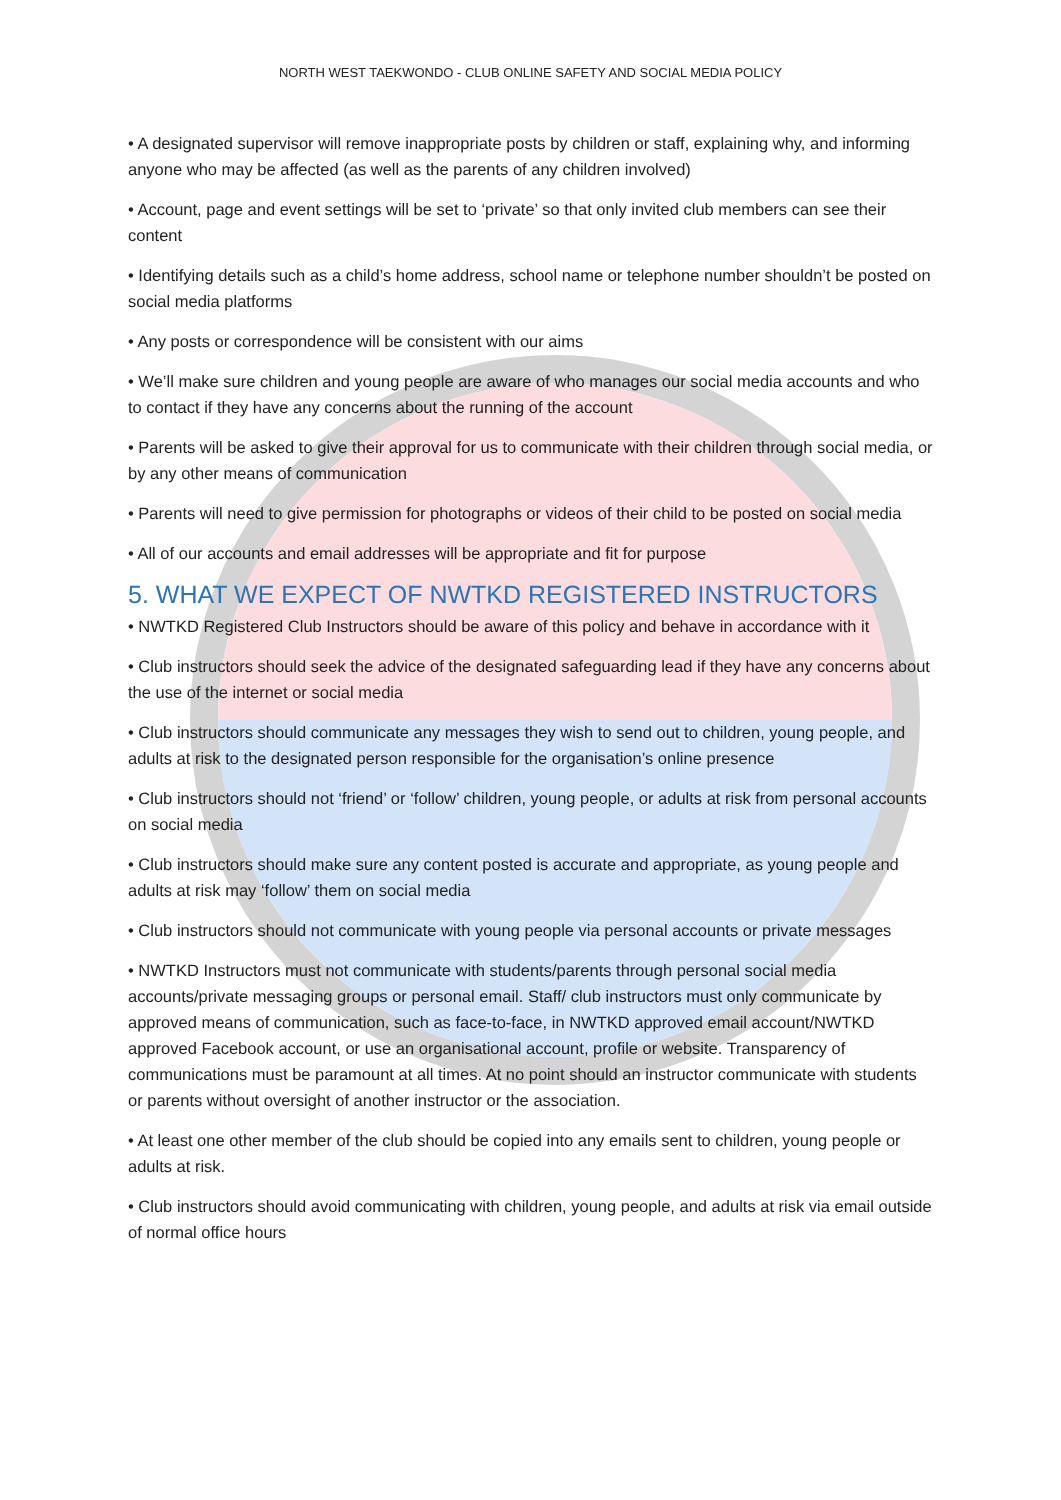NORTH WEST TAEKWONDO - CLUB ONLINE SAFETY AND SOCIAL MEDIA POLICY
• A designated supervisor will remove inappropriate posts by children or staff, explaining why, and informing anyone who may be affected (as well as the parents of any children involved)
• Account, page and event settings will be set to ‘private’ so that only invited club members can see their content
• Identifying details such as a child’s home address, school name or telephone number shouldn’t be posted on social media platforms
• Any posts or correspondence will be consistent with our aims
• We’ll make sure children and young people are aware of who manages our social media accounts and who to contact if they have any concerns about the running of the account
• Parents will be asked to give their approval for us to communicate with their children through social media, or by any other means of communication
• Parents will need to give permission for photographs or videos of their child to be posted on social media
• All of our accounts and email addresses will be appropriate and fit for purpose
5. WHAT WE EXPECT OF NWTKD REGISTERED INSTRUCTORS
• NWTKD Registered Club Instructors should be aware of this policy and behave in accordance with it
• Club instructors should seek the advice of the designated safeguarding lead if they have any concerns about the use of the internet or social media
• Club instructors should communicate any messages they wish to send out to children, young people, and adults at risk to the designated person responsible for the organisation’s online presence
• Club instructors should not ‘friend’ or ‘follow’ children, young people, or adults at risk from personal accounts on social media
• Club instructors should make sure any content posted is accurate and appropriate, as young people and adults at risk may ‘follow’ them on social media
• Club instructors should not communicate with young people via personal accounts or private messages
• NWTKD Instructors must not communicate with students/parents through personal social media accounts/private messaging groups or personal email. Staff/ club instructors must only communicate by approved means of communication, such as face-to-face, in NWTKD approved email account/NWTKD approved Facebook account, or use an organisational account, profile or website. Transparency of communications must be paramount at all times. At no point should an instructor communicate with students or parents without oversight of another instructor or the association.
• At least one other member of the club should be copied into any emails sent to children, young people or adults at risk.
• Club instructors should avoid communicating with children, young people, and adults at risk via email outside of normal office hours